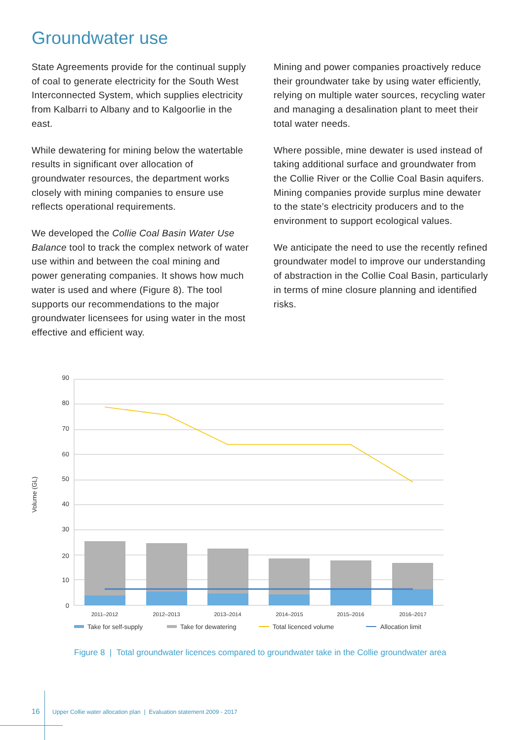Groundwater use
State Agreements provide for the continual supply of coal to generate electricity for the South West Interconnected System, which supplies electricity from Kalbarri to Albany and to Kalgoorlie in the east.
While dewatering for mining below the watertable results in significant over allocation of groundwater resources, the department works closely with mining companies to ensure use reflects operational requirements.
We developed the Collie Coal Basin Water Use Balance tool to track the complex network of water use within and between the coal mining and power generating companies. It shows how much water is used and where (Figure 8). The tool supports our recommendations to the major groundwater licensees for using water in the most effective and efficient way.
Mining and power companies proactively reduce their groundwater take by using water efficiently, relying on multiple water sources, recycling water and managing a desalination plant to meet their total water needs.
Where possible, mine dewater is used instead of taking additional surface and groundwater from the Collie River or the Collie Coal Basin aquifers. Mining companies provide surplus mine dewater to the state’s electricity producers and to the environment to support ecological values.
We anticipate the need to use the recently refined groundwater model to improve our understanding of abstraction in the Collie Coal Basin, particularly in terms of mine closure planning and identified risks.
90
80
70
60
50
40
30
20
10
0
Volume (GL)
2011–2012
2012–2013
2013–2014
2014–2015
2015–2016
2016–2017
Take for self-supply
Take for dewatering
Total licenced volume
Allocation limit
Figure 8 | Total groundwater licences compared to groundwater take in the Collie groundwater area
16 Upper Collie water allocation plan | Evaluation statement 2009 - 2017